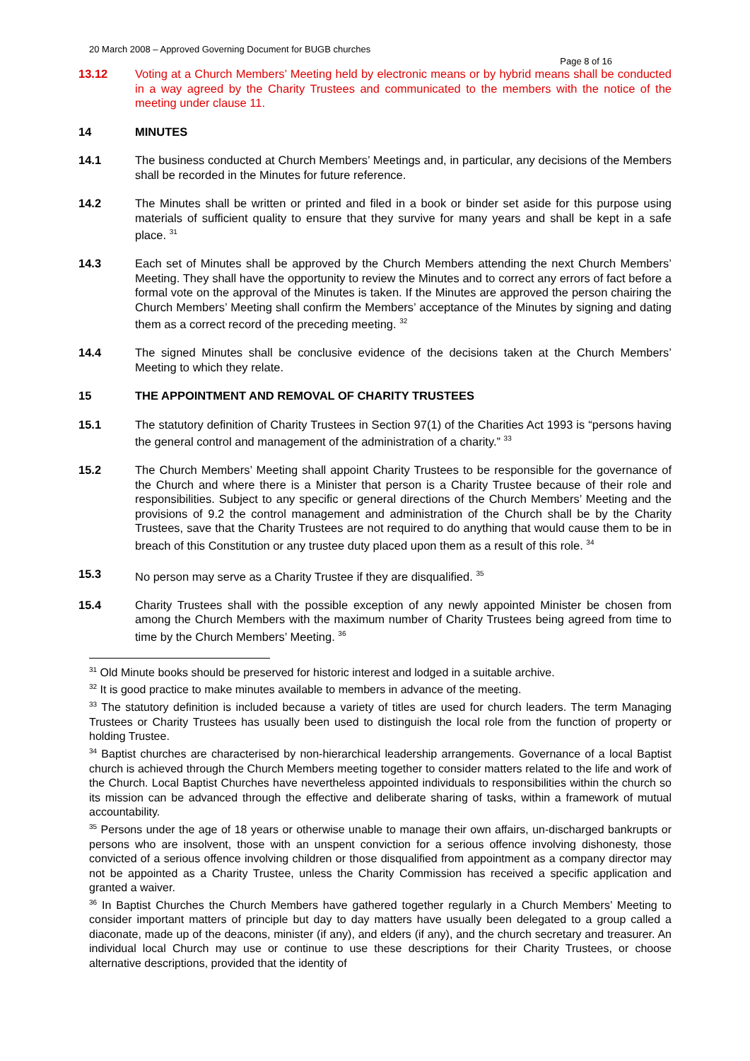20 March 2008 – Approved Governing Document for BUGB churches
Page 8 of 16
13.12 Voting at a Church Members’ Meeting held by electronic means or by hybrid means shall be conducted in a way agreed by the Charity Trustees and communicated to the members with the notice of the meeting under clause 11.
14 MINUTES
14.1 The business conducted at Church Members’ Meetings and, in particular, any decisions of the Members shall be recorded in the Minutes for future reference.
14.2 The Minutes shall be written or printed and filed in a book or binder set aside for this purpose using materials of sufficient quality to ensure that they survive for many years and shall be kept in a safe place. <sup>31</sup>
14.3 Each set of Minutes shall be approved by the Church Members attending the next Church Members’ Meeting. They shall have the opportunity to review the Minutes and to correct any errors of fact before a formal vote on the approval of the Minutes is taken. If the Minutes are approved the person chairing the Church Members’ Meeting shall confirm the Members’ acceptance of the Minutes by signing and dating them as a correct record of the preceding meeting. <sup>32</sup>
14.4 The signed Minutes shall be conclusive evidence of the decisions taken at the Church Members’ Meeting to which they relate.
15 THE APPOINTMENT AND REMOVAL OF CHARITY TRUSTEES
15.1 The statutory definition of Charity Trustees in Section 97(1) of the Charities Act 1993 is “persons having the general control and management of the administration of a charity.” <sup>33</sup>
15.2 The Church Members’ Meeting shall appoint Charity Trustees to be responsible for the governance of the Church and where there is a Minister that person is a Charity Trustee because of their role and responsibilities. Subject to any specific or general directions of the Church Members’ Meeting and the provisions of 9.2 the control management and administration of the Church shall be by the Charity Trustees, save that the Charity Trustees are not required to do anything that would cause them to be in breach of this Constitution or any trustee duty placed upon them as a result of this role. <sup>34</sup>
15.3 No person may serve as a Charity Trustee if they are disqualified. <sup>35</sup>
15.4 Charity Trustees shall with the possible exception of any newly appointed Minister be chosen from among the Church Members with the maximum number of Charity Trustees being agreed from time to time by the Church Members’ Meeting. <sup>36</sup>
<sup>31</sup> Old Minute books should be preserved for historic interest and lodged in a suitable archive.
<sup>32</sup> It is good practice to make minutes available to members in advance of the meeting.
<sup>33</sup> The statutory definition is included because a variety of titles are used for church leaders. The term Managing Trustees or Charity Trustees has usually been used to distinguish the local role from the function of property or holding Trustee.
<sup>34</sup> Baptist churches are characterised by non-hierarchical leadership arrangements. Governance of a local Baptist church is achieved through the Church Members meeting together to consider matters related to the life and work of the Church. Local Baptist Churches have nevertheless appointed individuals to responsibilities within the church so its mission can be advanced through the effective and deliberate sharing of tasks, within a framework of mutual accountability.
<sup>35</sup> Persons under the age of 18 years or otherwise unable to manage their own affairs, un-discharged bankrupts or persons who are insolvent, those with an unspent conviction for a serious offence involving dishonesty, those convicted of a serious offence involving children or those disqualified from appointment as a company director may not be appointed as a Charity Trustee, unless the Charity Commission has received a specific application and granted a waiver.
<sup>36</sup> In Baptist Churches the Church Members have gathered together regularly in a Church Members’ Meeting to consider important matters of principle but day to day matters have usually been delegated to a group called a diaconate, made up of the deacons, minister (if any), and elders (if any), and the church secretary and treasurer. An individual local Church may use or continue to use these descriptions for their Charity Trustees, or choose alternative descriptions, provided that the identity of